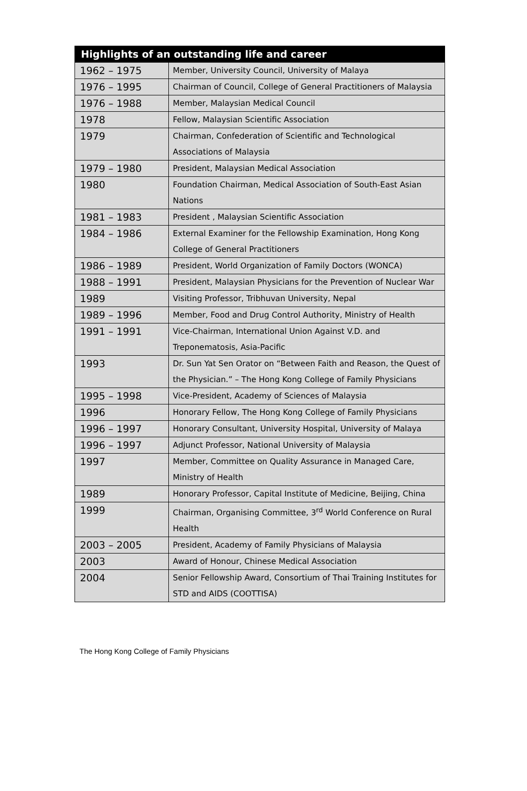| Highlights of an outstanding life and career | |
| --- | --- |
| 1962 – 1975 | Member, University Council, University of Malaya |
| 1976 – 1995 | Chairman of Council, College of General Practitioners of Malaysia |
| 1976 – 1988 | Member, Malaysian Medical Council |
| 1978 | Fellow, Malaysian Scientific Association |
| 1979 | Chairman, Confederation of Scientific and Technological Associations of Malaysia |
| 1979 – 1980 | President, Malaysian Medical Association |
| 1980 | Foundation Chairman, Medical Association of South-East Asian Nations |
| 1981 – 1983 | President , Malaysian Scientific Association |
| 1984 – 1986 | External Examiner for the Fellowship Examination, Hong Kong College of General Practitioners |
| 1986 – 1989 | President, World Organization of Family Doctors (WONCA) |
| 1988 – 1991 | President, Malaysian Physicians for the Prevention of Nuclear War |
| 1989 | Visiting Professor, Tribhuvan University, Nepal |
| 1989 – 1996 | Member, Food and Drug Control Authority, Ministry of Health |
| 1991 – 1991 | Vice-Chairman, International Union Against V.D. and Treponematosis, Asia-Pacific |
| 1993 | Dr. Sun Yat Sen Orator on “Between Faith and Reason, the Quest of the Physician.” – The Hong Kong College of Family Physicians |
| 1995 – 1998 | Vice-President, Academy of Sciences of Malaysia |
| 1996 | Honorary Fellow, The Hong Kong College of Family Physicians |
| 1996 – 1997 | Honorary Consultant, University Hospital, University of Malaya |
| 1996 – 1997 | Adjunct Professor, National University of Malaysia |
| 1997 | Member, Committee on Quality Assurance in Managed Care, Ministry of Health |
| 1989 | Honorary Professor, Capital Institute of Medicine, Beijing, China |
| 1999 | Chairman, Organising Committee, 3<sup>rd</sup> World Conference on Rural Health |
| 2003 – 2005 | President, Academy of Family Physicians of Malaysia |
| 2003 | Award of Honour, Chinese Medical Association |
| 2004 | Senior Fellowship Award, Consortium of Thai Training Institutes for STD and AIDS (COOTTISA) |
The Hong Kong College of Family Physicians